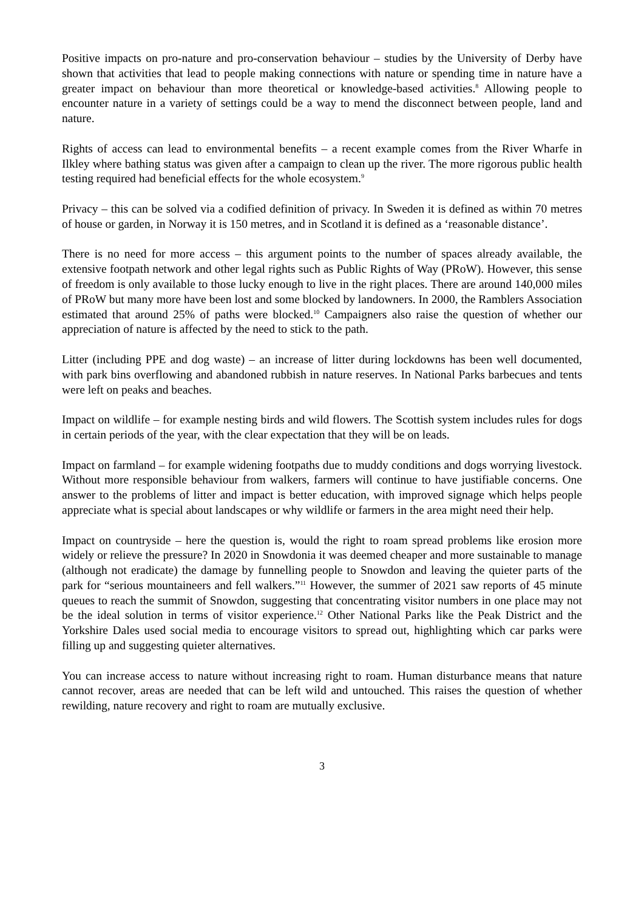Positive impacts on pro-nature and pro-conservation behaviour – studies by the University of Derby have shown that activities that lead to people making connections with nature or spending time in nature have a greater impact on behaviour than more theoretical or knowledge-based activities.<sup>8</sup> Allowing people to encounter nature in a variety of settings could be a way to mend the disconnect between people, land and nature.
Rights of access can lead to environmental benefits – a recent example comes from the River Wharfe in Ilkley where bathing status was given after a campaign to clean up the river. The more rigorous public health testing required had beneficial effects for the whole ecosystem.<sup>9</sup>
Privacy – this can be solved via a codified definition of privacy. In Sweden it is defined as within 70 metres of house or garden, in Norway it is 150 metres, and in Scotland it is defined as a ‘reasonable distance’.
There is no need for more access – this argument points to the number of spaces already available, the extensive footpath network and other legal rights such as Public Rights of Way (PRoW). However, this sense of freedom is only available to those lucky enough to live in the right places. There are around 140,000 miles of PRoW but many more have been lost and some blocked by landowners. In 2000, the Ramblers Association estimated that around 25% of paths were blocked.<sup>10</sup> Campaigners also raise the question of whether our appreciation of nature is affected by the need to stick to the path.
Litter (including PPE and dog waste) – an increase of litter during lockdowns has been well documented, with park bins overflowing and abandoned rubbish in nature reserves. In National Parks barbecues and tents were left on peaks and beaches.
Impact on wildlife – for example nesting birds and wild flowers. The Scottish system includes rules for dogs in certain periods of the year, with the clear expectation that they will be on leads.
Impact on farmland – for example widening footpaths due to muddy conditions and dogs worrying livestock. Without more responsible behaviour from walkers, farmers will continue to have justifiable concerns. One answer to the problems of litter and impact is better education, with improved signage which helps people appreciate what is special about landscapes or why wildlife or farmers in the area might need their help.
Impact on countryside – here the question is, would the right to roam spread problems like erosion more widely or relieve the pressure? In 2020 in Snowdonia it was deemed cheaper and more sustainable to manage (although not eradicate) the damage by funnelling people to Snowdon and leaving the quieter parts of the park for “serious mountaineers and fell walkers.”<sup>11</sup> However, the summer of 2021 saw reports of 45 minute queues to reach the summit of Snowdon, suggesting that concentrating visitor numbers in one place may not be the ideal solution in terms of visitor experience.<sup>12</sup> Other National Parks like the Peak District and the Yorkshire Dales used social media to encourage visitors to spread out, highlighting which car parks were filling up and suggesting quieter alternatives.
You can increase access to nature without increasing right to roam. Human disturbance means that nature cannot recover, areas are needed that can be left wild and untouched. This raises the question of whether rewilding, nature recovery and right to roam are mutually exclusive.
3